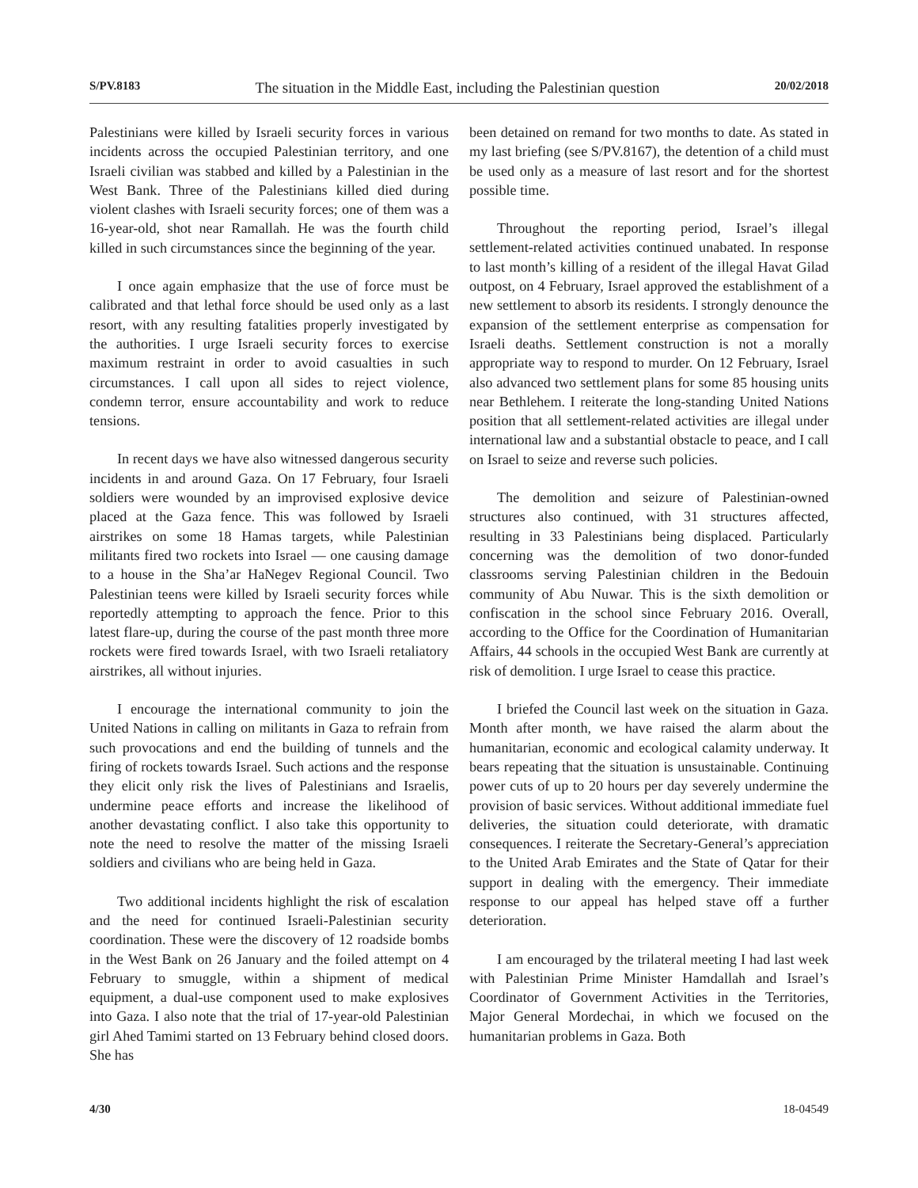S/PV.8183 The situation in the Middle East, including the Palestinian question 20/02/2018
Palestinians were killed by Israeli security forces in various incidents across the occupied Palestinian territory, and one Israeli civilian was stabbed and killed by a Palestinian in the West Bank. Three of the Palestinians killed died during violent clashes with Israeli security forces; one of them was a 16-year-old, shot near Ramallah. He was the fourth child killed in such circumstances since the beginning of the year.
I once again emphasize that the use of force must be calibrated and that lethal force should be used only as a last resort, with any resulting fatalities properly investigated by the authorities. I urge Israeli security forces to exercise maximum restraint in order to avoid casualties in such circumstances. I call upon all sides to reject violence, condemn terror, ensure accountability and work to reduce tensions.
In recent days we have also witnessed dangerous security incidents in and around Gaza. On 17 February, four Israeli soldiers were wounded by an improvised explosive device placed at the Gaza fence. This was followed by Israeli airstrikes on some 18 Hamas targets, while Palestinian militants fired two rockets into Israel — one causing damage to a house in the Sha’ar HaNegev Regional Council. Two Palestinian teens were killed by Israeli security forces while reportedly attempting to approach the fence. Prior to this latest flare-up, during the course of the past month three more rockets were fired towards Israel, with two Israeli retaliatory airstrikes, all without injuries.
I encourage the international community to join the United Nations in calling on militants in Gaza to refrain from such provocations and end the building of tunnels and the firing of rockets towards Israel. Such actions and the response they elicit only risk the lives of Palestinians and Israelis, undermine peace efforts and increase the likelihood of another devastating conflict. I also take this opportunity to note the need to resolve the matter of the missing Israeli soldiers and civilians who are being held in Gaza.
Two additional incidents highlight the risk of escalation and the need for continued Israeli-Palestinian security coordination. These were the discovery of 12 roadside bombs in the West Bank on 26 January and the foiled attempt on 4 February to smuggle, within a shipment of medical equipment, a dual-use component used to make explosives into Gaza. I also note that the trial of 17-year-old Palestinian girl Ahed Tamimi started on 13 February behind closed doors. She has
been detained on remand for two months to date. As stated in my last briefing (see S/PV.8167), the detention of a child must be used only as a measure of last resort and for the shortest possible time.
Throughout the reporting period, Israel’s illegal settlement-related activities continued unabated. In response to last month’s killing of a resident of the illegal Havat Gilad outpost, on 4 February, Israel approved the establishment of a new settlement to absorb its residents. I strongly denounce the expansion of the settlement enterprise as compensation for Israeli deaths. Settlement construction is not a morally appropriate way to respond to murder. On 12 February, Israel also advanced two settlement plans for some 85 housing units near Bethlehem. I reiterate the long-standing United Nations position that all settlement-related activities are illegal under international law and a substantial obstacle to peace, and I call on Israel to seize and reverse such policies.
The demolition and seizure of Palestinian-owned structures also continued, with 31 structures affected, resulting in 33 Palestinians being displaced. Particularly concerning was the demolition of two donor-funded classrooms serving Palestinian children in the Bedouin community of Abu Nuwar. This is the sixth demolition or confiscation in the school since February 2016. Overall, according to the Office for the Coordination of Humanitarian Affairs, 44 schools in the occupied West Bank are currently at risk of demolition. I urge Israel to cease this practice.
I briefed the Council last week on the situation in Gaza. Month after month, we have raised the alarm about the humanitarian, economic and ecological calamity underway. It bears repeating that the situation is unsustainable. Continuing power cuts of up to 20 hours per day severely undermine the provision of basic services. Without additional immediate fuel deliveries, the situation could deteriorate, with dramatic consequences. I reiterate the Secretary-General’s appreciation to the United Arab Emirates and the State of Qatar for their support in dealing with the emergency. Their immediate response to our appeal has helped stave off a further deterioration.
I am encouraged by the trilateral meeting I had last week with Palestinian Prime Minister Hamdallah and Israel’s Coordinator of Government Activities in the Territories, Major General Mordechai, in which we focused on the humanitarian problems in Gaza. Both
4/30 18-04549